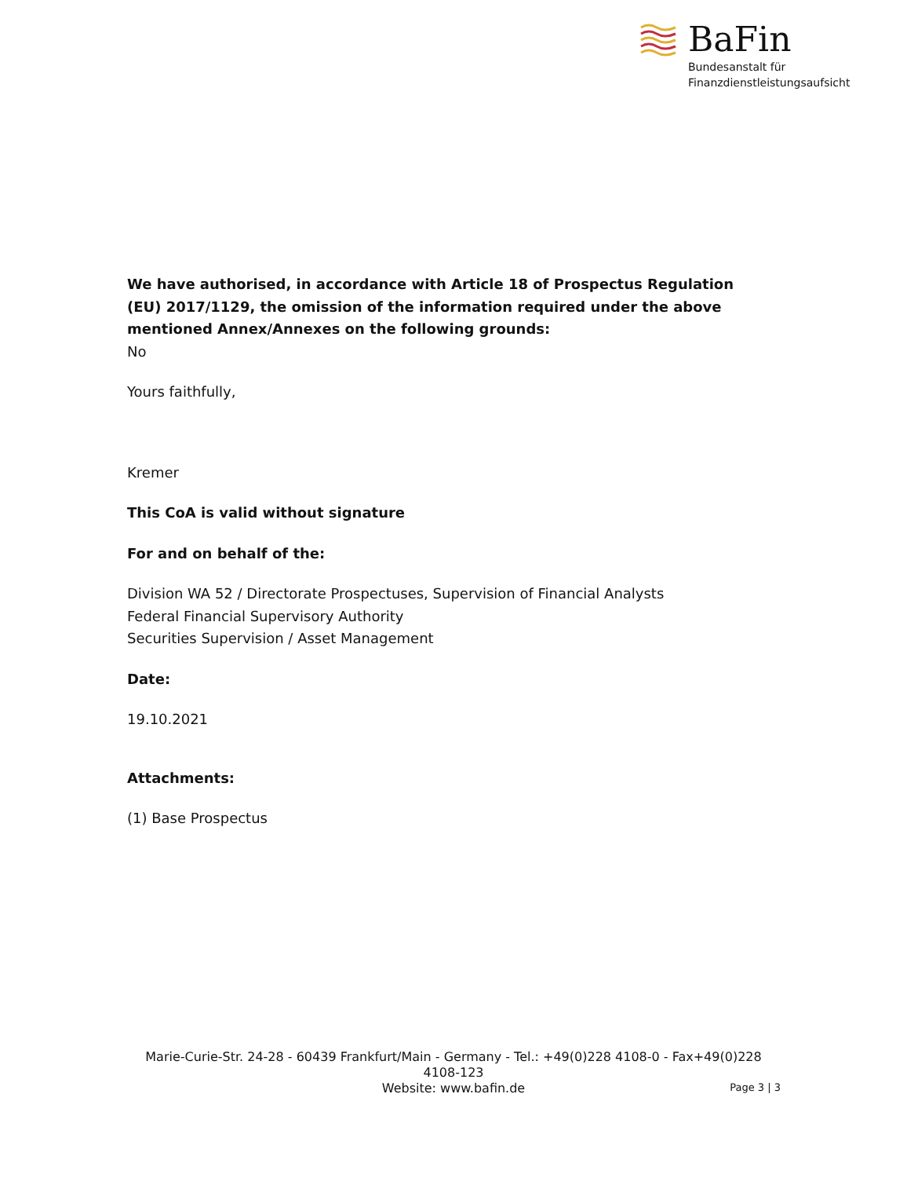BaFin
Bundesanstalt für
Finanzdienstleistungsaufsicht
We have authorised, in accordance with Article 18 of Prospectus Regulation (EU) 2017/1129, the omission of the information required under the above mentioned Annex/Annexes on the following grounds:
No
Yours faithfully,
Kremer
This CoA is valid without signature
For and on behalf of the:
Division WA 52 / Directorate Prospectuses, Supervision of Financial Analysts
Federal Financial Supervisory Authority
Securities Supervision / Asset Management
Date:
19.10.2021
Attachments:
(1) Base Prospectus
Marie-Curie-Str. 24-28 - 60439 Frankfurt/Main - Germany - Tel.: +49(0)228 4108-0 - Fax+49(0)228 4108-123
Website: www.bafin.de
Page 3 | 3